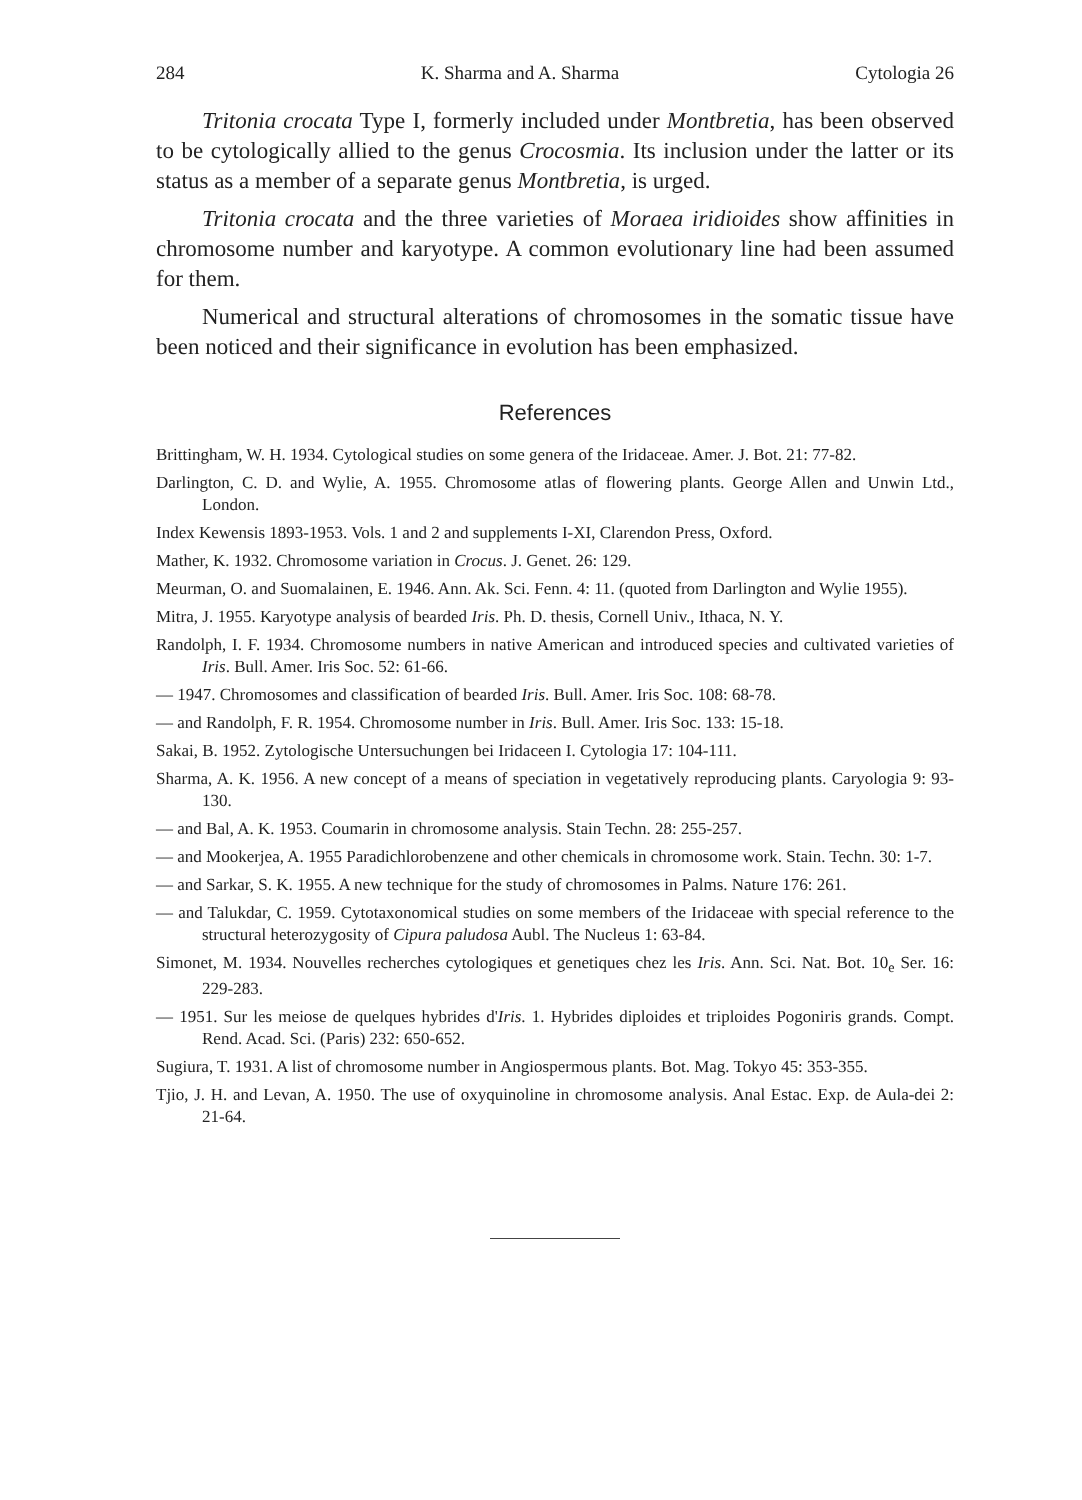284 K. Sharma and A. Sharma Cytologia 26
Tritonia crocata Type I, formerly included under Montbretia, has been observed to be cytologically allied to the genus Crocosmia. Its inclusion under the latter or its status as a member of a separate genus Montbretia, is urged.
Tritonia crocata and the three varieties of Moraea iridioides show affinities in chromosome number and karyotype. A common evolutionary line had been assumed for them.
Numerical and structural alterations of chromosomes in the somatic tissue have been noticed and their significance in evolution has been emphasized.
References
Brittingham, W. H. 1934. Cytological studies on some genera of the Iridaceae. Amer. J. Bot. 21: 77-82.
Darlington, C. D. and Wylie, A. 1955. Chromosome atlas of flowering plants. George Allen and Unwin Ltd., London.
Index Kewensis 1893-1953. Vols. 1 and 2 and supplements I-XI, Clarendon Press, Oxford.
Mather, K. 1932. Chromosome variation in Crocus. J. Genet. 26: 129.
Meurman, O. and Suomalainen, E. 1946. Ann. Ak. Sci. Fenn. 4: 11. (quoted from Darlington and Wylie 1955).
Mitra, J. 1955. Karyotype analysis of bearded Iris. Ph. D. thesis, Cornell Univ., Ithaca, N. Y.
Randolph, I. F. 1934. Chromosome numbers in native American and introduced species and cultivated varieties of Iris. Bull. Amer. Iris Soc. 52: 61-66.
— 1947. Chromosomes and classification of bearded Iris. Bull. Amer. Iris Soc. 108: 68-78.
— and Randolph, F. R. 1954. Chromosome number in Iris. Bull. Amer. Iris Soc. 133: 15-18.
Sakai, B. 1952. Zytologische Untersuchungen bei Iridaceen I. Cytologia 17: 104-111.
Sharma, A. K. 1956. A new concept of a means of speciation in vegetatively reproducing plants. Caryologia 9: 93-130.
— and Bal, A. K. 1953. Coumarin in chromosome analysis. Stain Techn. 28: 255-257.
— and Mookerjea, A. 1955 Paradichlorobenzene and other chemicals in chromosome work. Stain. Techn. 30: 1-7.
— and Sarkar, S. K. 1955. A new technique for the study of chromosomes in Palms. Nature 176: 261.
— and Talukdar, C. 1959. Cytotaxonomical studies on some members of the Iridaceae with special reference to the structural heterozygosity of Cipura paludosa Aubl. The Nucleus 1: 63-84.
Simonet, M. 1934. Nouvelles recherches cytologiques et genetiques chez les Iris. Ann. Sci. Nat. Bot. 10<sub>e</sub> Ser. 16: 229-283.
— 1951. Sur les meiose de quelques hybrides d'Iris. 1. Hybrides diploides et triploides Pogoniris grands. Compt. Rend. Acad. Sci. (Paris) 232: 650-652.
Sugiura, T. 1931. A list of chromosome number in Angiospermous plants. Bot. Mag. Tokyo 45: 353-355.
Tjio, J. H. and Levan, A. 1950. The use of oxyquinoline in chromosome analysis. Anal Estac. Exp. de Aula-dei 2: 21-64.